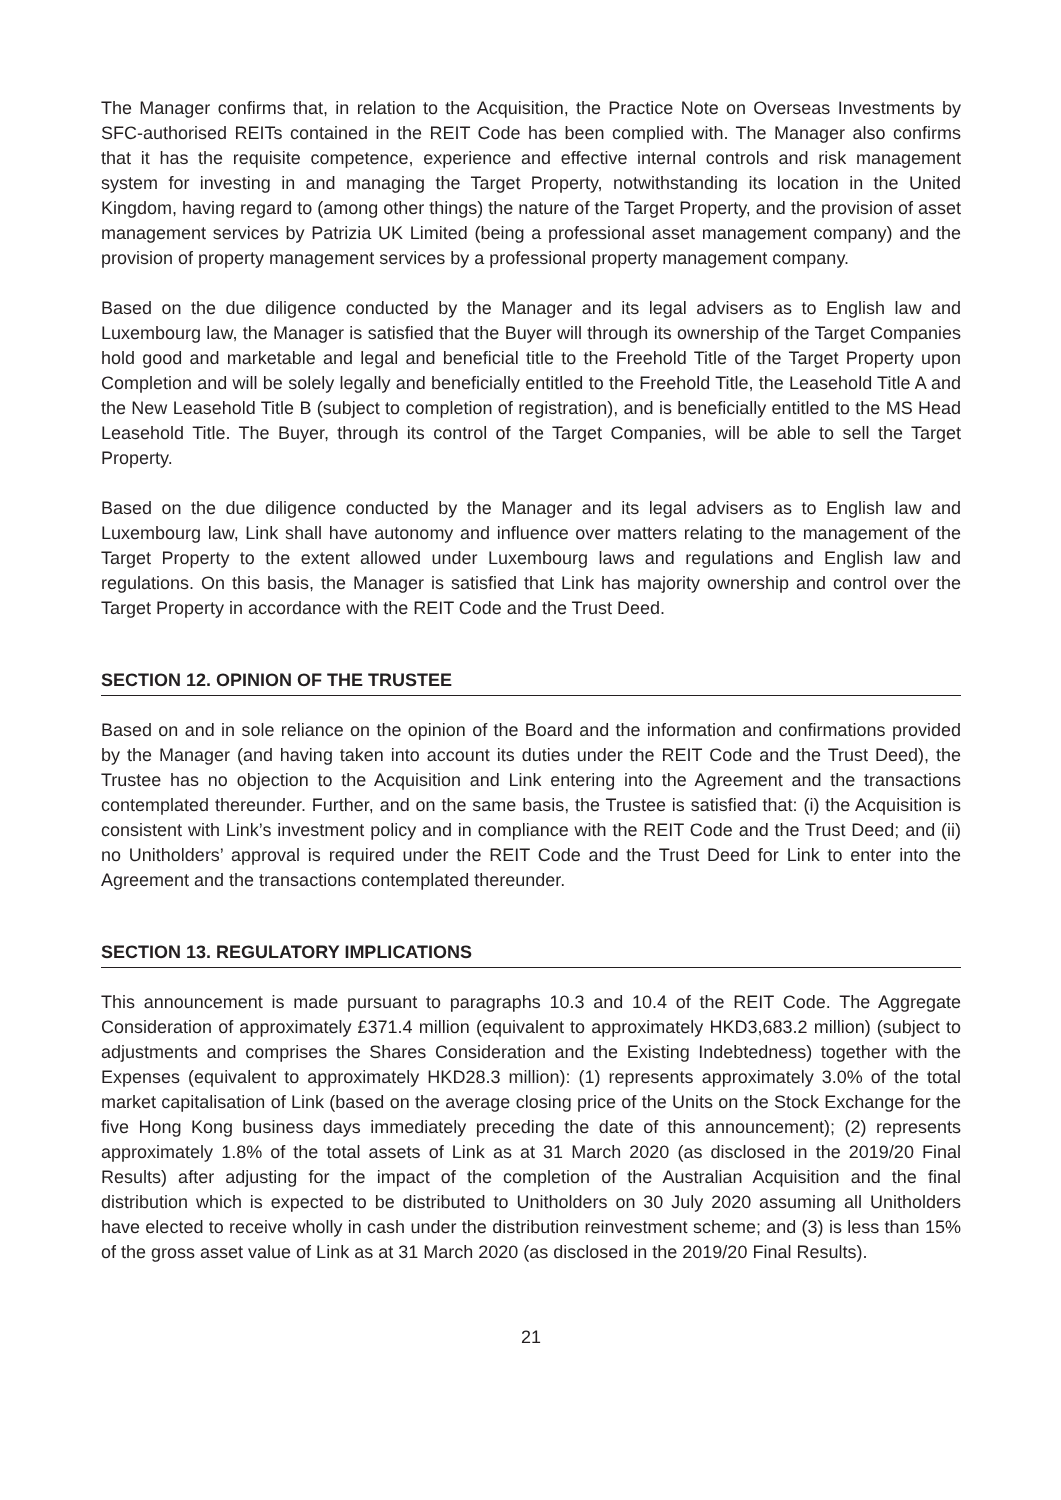The Manager confirms that, in relation to the Acquisition, the Practice Note on Overseas Investments by SFC-authorised REITs contained in the REIT Code has been complied with. The Manager also confirms that it has the requisite competence, experience and effective internal controls and risk management system for investing in and managing the Target Property, notwithstanding its location in the United Kingdom, having regard to (among other things) the nature of the Target Property, and the provision of asset management services by Patrizia UK Limited (being a professional asset management company) and the provision of property management services by a professional property management company.
Based on the due diligence conducted by the Manager and its legal advisers as to English law and Luxembourg law, the Manager is satisfied that the Buyer will through its ownership of the Target Companies hold good and marketable and legal and beneficial title to the Freehold Title of the Target Property upon Completion and will be solely legally and beneficially entitled to the Freehold Title, the Leasehold Title A and the New Leasehold Title B (subject to completion of registration), and is beneficially entitled to the MS Head Leasehold Title. The Buyer, through its control of the Target Companies, will be able to sell the Target Property.
Based on the due diligence conducted by the Manager and its legal advisers as to English law and Luxembourg law, Link shall have autonomy and influence over matters relating to the management of the Target Property to the extent allowed under Luxembourg laws and regulations and English law and regulations. On this basis, the Manager is satisfied that Link has majority ownership and control over the Target Property in accordance with the REIT Code and the Trust Deed.
SECTION 12. OPINION OF THE TRUSTEE
Based on and in sole reliance on the opinion of the Board and the information and confirmations provided by the Manager (and having taken into account its duties under the REIT Code and the Trust Deed), the Trustee has no objection to the Acquisition and Link entering into the Agreement and the transactions contemplated thereunder. Further, and on the same basis, the Trustee is satisfied that: (i) the Acquisition is consistent with Link’s investment policy and in compliance with the REIT Code and the Trust Deed; and (ii) no Unitholders’ approval is required under the REIT Code and the Trust Deed for Link to enter into the Agreement and the transactions contemplated thereunder.
SECTION 13. REGULATORY IMPLICATIONS
This announcement is made pursuant to paragraphs 10.3 and 10.4 of the REIT Code. The Aggregate Consideration of approximately £371.4 million (equivalent to approximately HKD3,683.2 million) (subject to adjustments and comprises the Shares Consideration and the Existing Indebtedness) together with the Expenses (equivalent to approximately HKD28.3 million): (1) represents approximately 3.0% of the total market capitalisation of Link (based on the average closing price of the Units on the Stock Exchange for the five Hong Kong business days immediately preceding the date of this announcement); (2) represents approximately 1.8% of the total assets of Link as at 31 March 2020 (as disclosed in the 2019/20 Final Results) after adjusting for the impact of the completion of the Australian Acquisition and the final distribution which is expected to be distributed to Unitholders on 30 July 2020 assuming all Unitholders have elected to receive wholly in cash under the distribution reinvestment scheme; and (3) is less than 15% of the gross asset value of Link as at 31 March 2020 (as disclosed in the 2019/20 Final Results).
21